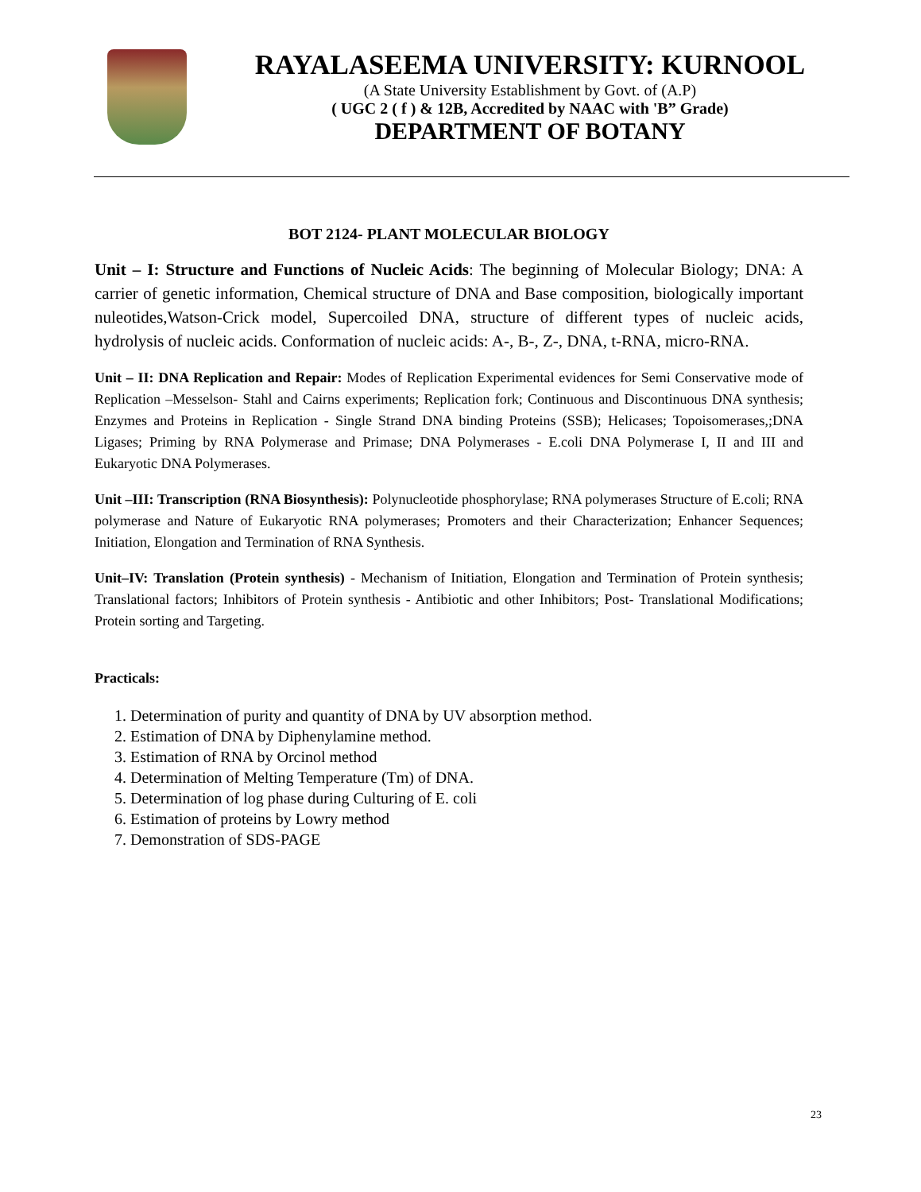RAYALASEEMA UNIVERSITY: KURNOOL
(A State University Establishment by Govt. of (A.P)
( UGC 2 ( f ) & 12B, Accredited by NAAC with 'B” Grade)
DEPARTMENT OF BOTANY
BOT 2124- PLANT MOLECULAR BIOLOGY
Unit – I: Structure and Functions of Nucleic Acids: The beginning of Molecular Biology; DNA: A carrier of genetic information, Chemical structure of DNA and Base composition, biologically important nuleotides,Watson-Crick model, Supercoiled DNA, structure of different types of nucleic acids, hydrolysis of nucleic acids. Conformation of nucleic acids: A-, B-, Z-, DNA, t-RNA, micro-RNA.
Unit – II: DNA Replication and Repair: Modes of Replication Experimental evidences for Semi Conservative mode of Replication –Messelson- Stahl and Cairns experiments; Replication fork; Continuous and Discontinuous DNA synthesis; Enzymes and Proteins in Replication - Single Strand DNA binding Proteins (SSB); Helicases; Topoisomerases,;DNA Ligases; Priming by RNA Polymerase and Primase; DNA Polymerases - E.coli DNA Polymerase I, II and III and Eukaryotic DNA Polymerases.
Unit –III: Transcription (RNA Biosynthesis): Polynucleotide phosphorylase; RNA polymerases Structure of E.coli; RNA polymerase and Nature of Eukaryotic RNA polymerases; Promoters and their Characterization; Enhancer Sequences; Initiation, Elongation and Termination of RNA Synthesis.
Unit–IV: Translation (Protein synthesis) - Mechanism of Initiation, Elongation and Termination of Protein synthesis; Translational factors; Inhibitors of Protein synthesis - Antibiotic and other Inhibitors; Post- Translational Modifications; Protein sorting and Targeting.
Practicals:
1. Determination of purity and quantity of DNA by UV absorption method.
2. Estimation of DNA by Diphenylamine method.
3. Estimation of RNA by Orcinol method
4. Determination of Melting Temperature (Tm) of DNA.
5. Determination of log phase during Culturing of E. coli
6. Estimation of proteins by Lowry method
7. Demonstration of SDS-PAGE
23